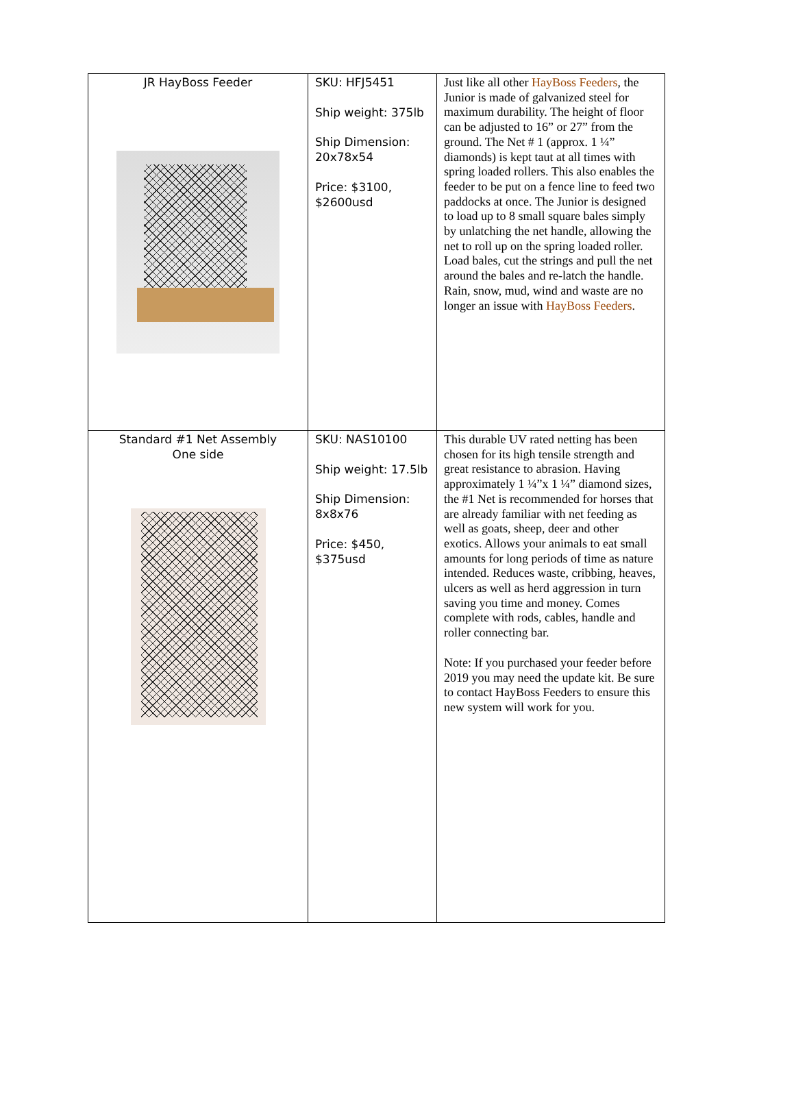| JR HayBoss Feeder | SKU: HFJ5451 Ship weight: 375lb Ship Dimension: 20x78x54 Price: $3100, $2600usd | Just like all other HayBoss Feeders , the Junior is made of galvanized steel for maximum durability. The height of floor can be adjusted to 16” or 27” from the ground. The Net # 1 (approx. 1 ¼” diamonds) is kept taut at all times with spring loaded rollers. This also enables the feeder to be put on a fence line to feed two paddocks at once. The Junior is designed to load up to 8 small square bales simply by unlatching the net handle, allowing the net to roll up on the spring loaded roller. Load bales, cut the strings and pull the net around the bales and re-latch the handle. Rain, snow, mud, wind and waste are no longer an issue with HayBoss Feeders . |
| Standard #1 Net Assembly One side | SKU: NAS10100 Ship weight: 17.5lb Ship Dimension: 8x8x76 Price: $450, $375usd | This durable UV rated netting has been chosen for its high tensile strength and great resistance to abrasion. Having approximately 1 ¼”x 1 ¼” diamond sizes, the #1 Net is recommended for horses that are already familiar with net feeding as well as goats, sheep, deer and other exotics. Allows your animals to eat small amounts for long periods of time as nature intended. Reduces waste, cribbing, heaves, ulcers as well as herd aggression in turn saving you time and money. Comes complete with rods, cables, handle and roller connecting bar. Note: If you purchased your feeder before 2019 you may need the update kit. Be sure to contact HayBoss Feeders to ensure this new system will work for you. |